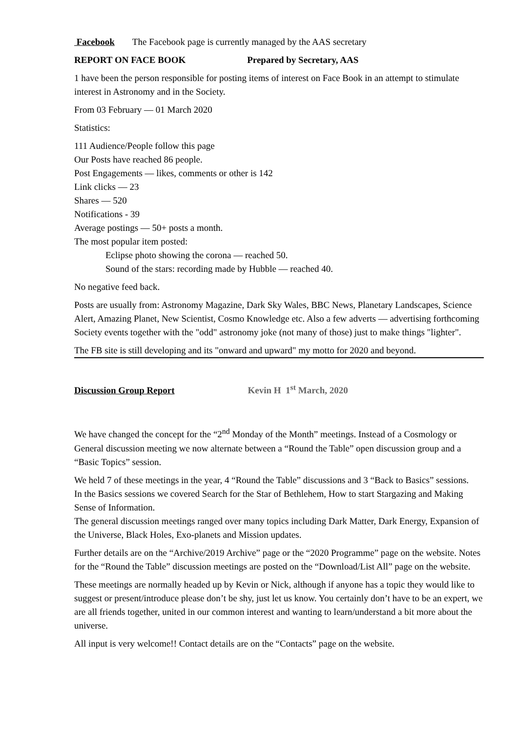Facebook The Facebook page is currently managed by the AAS secretary
REPORT ON FACE BOOK Prepared by Secretary, AAS
1 have been the person responsible for posting items of interest on Face Book in an attempt to stimulate interest in Astronomy and in the Society.
From 03 February — 01 March 2020
Statistics:
111 Audience/People follow this page
Our Posts have reached 86 people.
Post Engagements — likes, comments or other is 142
Link clicks — 23
Shares — 520
Notifications - 39
Average postings — 50+ posts a month.
The most popular item posted:
Eclipse photo showing the corona — reached 50.
Sound of the stars: recording made by Hubble — reached 40.
No negative feed back.
Posts are usually from: Astronomy Magazine, Dark Sky Wales, BBC News, Planetary Landscapes, Science Alert, Amazing Planet, New Scientist, Cosmo Knowledge etc. Also a few adverts — advertising forthcoming Society events together with the "odd" astronomy joke (not many of those) just to make things "lighter".
The FB site is still developing and its "onward and upward" my motto for 2020 and beyond.
Discussion Group Report Kevin H 1<sup>st</sup> March, 2020
We have changed the concept for the “2<sup>nd</sup> Monday of the Month” meetings. Instead of a Cosmology or General discussion meeting we now alternate between a “Round the Table” open discussion group and a “Basic Topics” session.
We held 7 of these meetings in the year, 4 “Round the Table” discussions and 3 “Back to Basics” sessions.
In the Basics sessions we covered Search for the Star of Bethlehem, How to start Stargazing and Making Sense of Information.
The general discussion meetings ranged over many topics including Dark Matter, Dark Energy, Expansion of the Universe, Black Holes, Exo-planets and Mission updates.
Further details are on the “Archive/2019 Archive” page or the “2020 Programme” page on the website. Notes for the “Round the Table” discussion meetings are posted on the “Download/List All” page on the website.
These meetings are normally headed up by Kevin or Nick, although if anyone has a topic they would like to suggest or present/introduce please don’t be shy, just let us know. You certainly don’t have to be an expert, we are all friends together, united in our common interest and wanting to learn/understand a bit more about the universe.
All input is very welcome!! Contact details are on the “Contacts” page on the website.